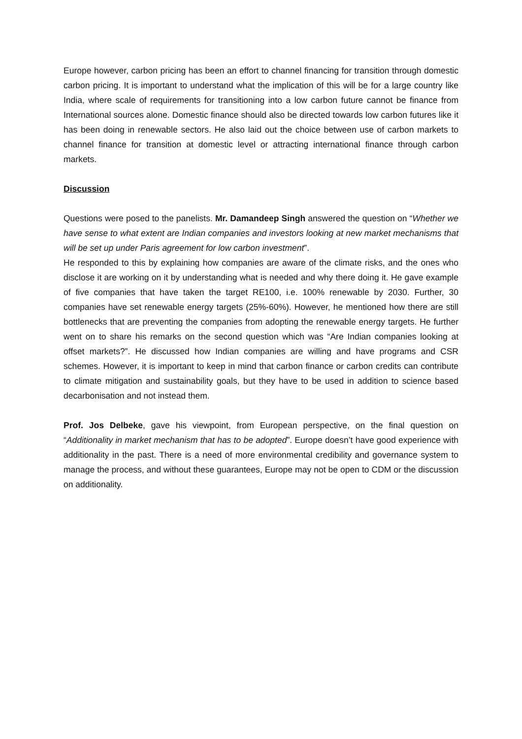Europe however, carbon pricing has been an effort to channel financing for transition through domestic carbon pricing. It is important to understand what the implication of this will be for a large country like India, where scale of requirements for transitioning into a low carbon future cannot be finance from International sources alone. Domestic finance should also be directed towards low carbon futures like it has been doing in renewable sectors. He also laid out the choice between use of carbon markets to channel finance for transition at domestic level or attracting international finance through carbon markets.
Discussion
Questions were posed to the panelists. Mr. Damandeep Singh answered the question on “Whether we have sense to what extent are Indian companies and investors looking at new market mechanisms that will be set up under Paris agreement for low carbon investment”.
He responded to this by explaining how companies are aware of the climate risks, and the ones who disclose it are working on it by understanding what is needed and why there doing it. He gave example of five companies that have taken the target RE100, i.e. 100% renewable by 2030. Further, 30 companies have set renewable energy targets (25%-60%). However, he mentioned how there are still bottlenecks that are preventing the companies from adopting the renewable energy targets. He further went on to share his remarks on the second question which was “Are Indian companies looking at offset markets?”. He discussed how Indian companies are willing and have programs and CSR schemes. However, it is important to keep in mind that carbon finance or carbon credits can contribute to climate mitigation and sustainability goals, but they have to be used in addition to science based decarbonisation and not instead them.
Prof. Jos Delbeke, gave his viewpoint, from European perspective, on the final question on “Additionality in market mechanism that has to be adopted”. Europe doesn’t have good experience with additionality in the past. There is a need of more environmental credibility and governance system to manage the process, and without these guarantees, Europe may not be open to CDM or the discussion on additionality.